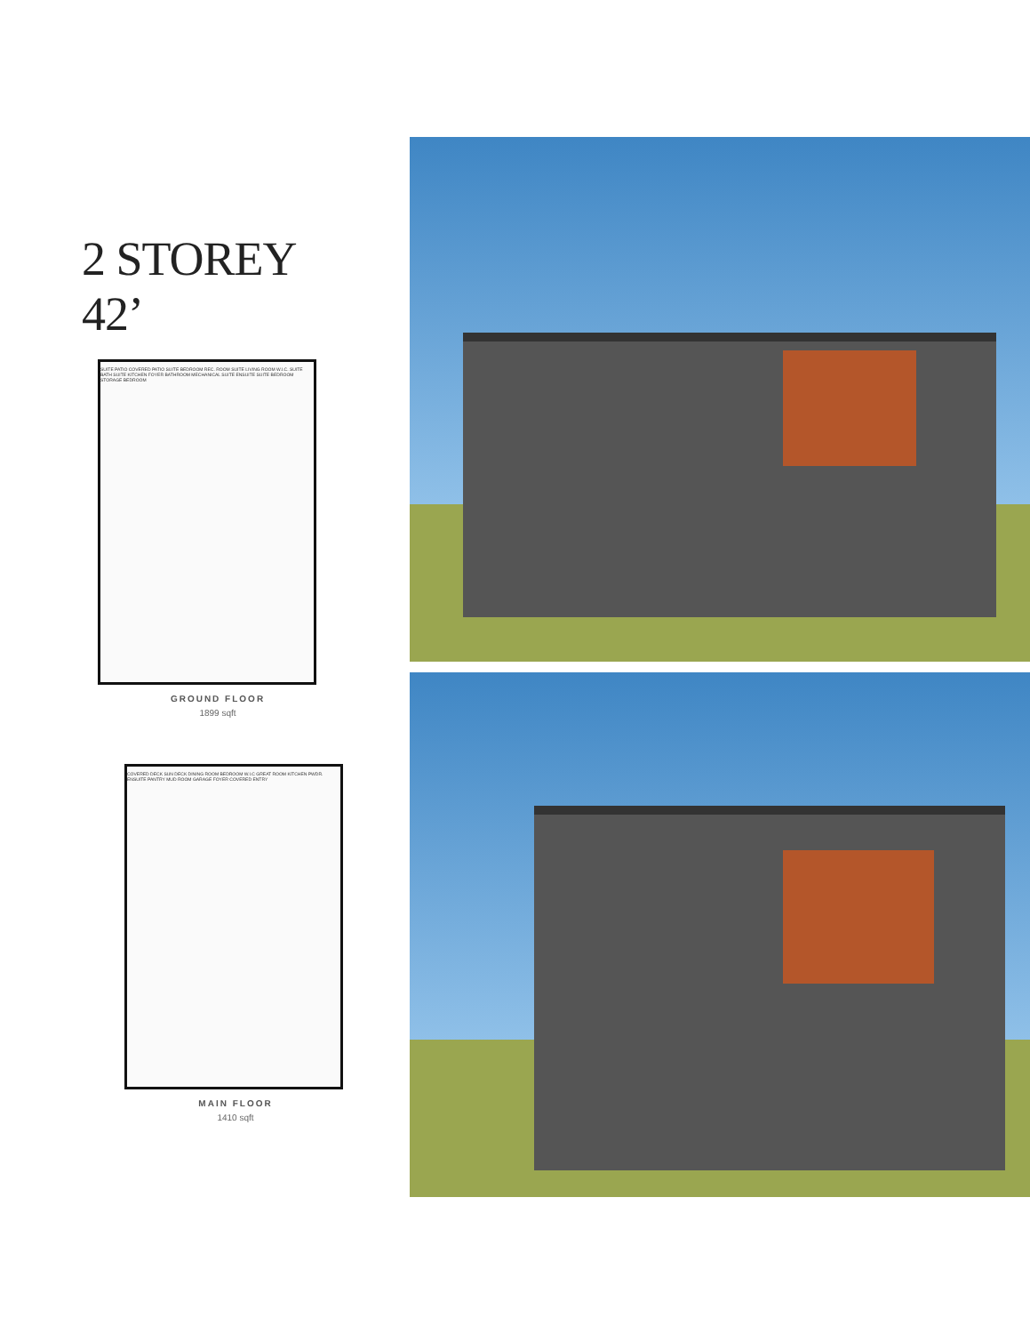2 STOREY 42’
SUITE PATIO COVERED PATIO SUITE BEDROOM REC. ROOM SUITE LIVING ROOM W.I.C. SUITE BATH SUITE KITCHEN FOYER BATHROOM MECHANICAL SUITE ENSUITE SUITE BEDROOM STORAGE BEDROOM
GROUND FLOOR
1899 sqft
COVERED DECK SUN DECK DINING ROOM BEDROOM W.I.C GREAT ROOM KITCHEN PWDR. ENSUITE PANTRY MUD ROOM GARAGE FOYER COVERED ENTRY
MAIN FLOOR
1410 sqft